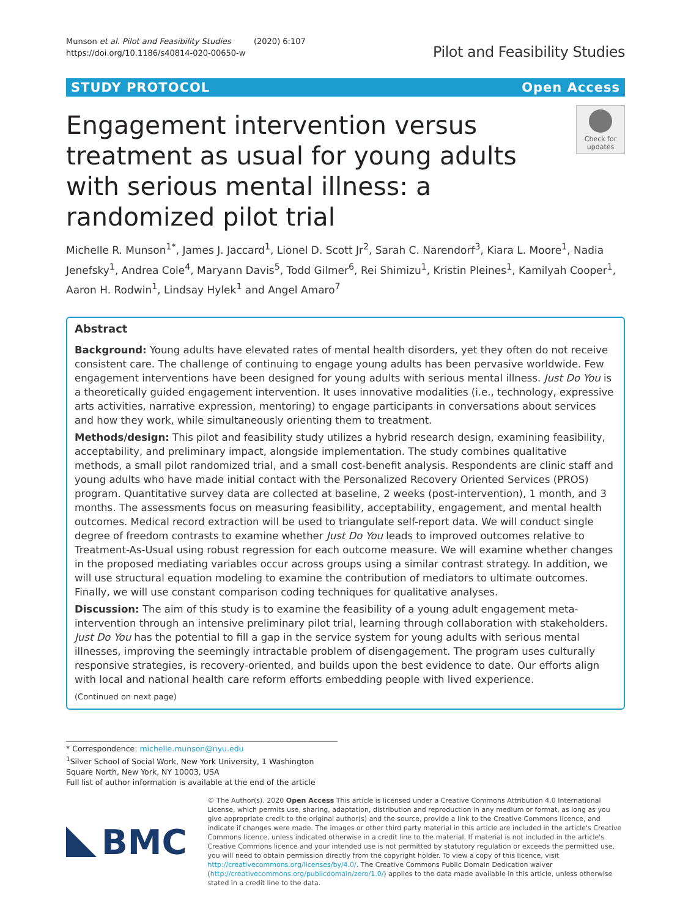Munson et al. Pilot and Feasibility Studies (2020) 6:107
https://doi.org/10.1186/s40814-020-00650-w
Pilot and Feasibility Studies
STUDY PROTOCOL Open Access
Engagement intervention versus treatment as usual for young adults with serious mental illness: a randomized pilot trial
Check for
updates
Michelle R. Munson<sup>1*</sup>, James J. Jaccard<sup>1</sup>, Lionel D. Scott Jr<sup>2</sup>, Sarah C. Narendorf<sup>3</sup>, Kiara L. Moore<sup>1</sup>, Nadia Jenefsky<sup>1</sup>, Andrea Cole<sup>4</sup>, Maryann Davis<sup>5</sup>, Todd Gilmer<sup>6</sup>, Rei Shimizu<sup>1</sup>, Kristin Pleines<sup>1</sup>, Kamilyah Cooper<sup>1</sup>, Aaron H. Rodwin<sup>1</sup>, Lindsay Hylek<sup>1</sup> and Angel Amaro<sup>7</sup>
Abstract
Background: Young adults have elevated rates of mental health disorders, yet they often do not receive consistent care. The challenge of continuing to engage young adults has been pervasive worldwide. Few engagement interventions have been designed for young adults with serious mental illness. Just Do You is a theoretically guided engagement intervention. It uses innovative modalities (i.e., technology, expressive arts activities, narrative expression, mentoring) to engage participants in conversations about services and how they work, while simultaneously orienting them to treatment.
Methods/design: This pilot and feasibility study utilizes a hybrid research design, examining feasibility, acceptability, and preliminary impact, alongside implementation. The study combines qualitative methods, a small pilot randomized trial, and a small cost-benefit analysis. Respondents are clinic staff and young adults who have made initial contact with the Personalized Recovery Oriented Services (PROS) program. Quantitative survey data are collected at baseline, 2 weeks (post-intervention), 1 month, and 3 months. The assessments focus on measuring feasibility, acceptability, engagement, and mental health outcomes. Medical record extraction will be used to triangulate self-report data. We will conduct single degree of freedom contrasts to examine whether Just Do You leads to improved outcomes relative to Treatment-As-Usual using robust regression for each outcome measure. We will examine whether changes in the proposed mediating variables occur across groups using a similar contrast strategy. In addition, we will use structural equation modeling to examine the contribution of mediators to ultimate outcomes. Finally, we will use constant comparison coding techniques for qualitative analyses.
Discussion: The aim of this study is to examine the feasibility of a young adult engagement meta-intervention through an intensive preliminary pilot trial, learning through collaboration with stakeholders. Just Do You has the potential to fill a gap in the service system for young adults with serious mental illnesses, improving the seemingly intractable problem of disengagement. The program uses culturally responsive strategies, is recovery-oriented, and builds upon the best evidence to date. Our efforts align with local and national health care reform efforts embedding people with lived experience.
(Continued on next page)
* Correspondence: michelle.munson@nyu.edu
<sup>1</sup> Silver School of Social Work, New York University, 1 Washington Square North, New York, NY 10003, USA
Full list of author information is available at the end of the article
BMC
© The Author(s). 2020 Open Access This article is licensed under a Creative Commons Attribution 4.0 International License, which permits use, sharing, adaptation, distribution and reproduction in any medium or format, as long as you give appropriate credit to the original author(s) and the source, provide a link to the Creative Commons licence, and indicate if changes were made. The images or other third party material in this article are included in the article's Creative Commons licence, unless indicated otherwise in a credit line to the material. If material is not included in the article's Creative Commons licence and your intended use is not permitted by statutory regulation or exceeds the permitted use, you will need to obtain permission directly from the copyright holder. To view a copy of this licence, visit http://creativecommons.org/licenses/by/4.0/. The Creative Commons Public Domain Dedication waiver (http://creativecommons.org/publicdomain/zero/1.0/) applies to the data made available in this article, unless otherwise stated in a credit line to the data.